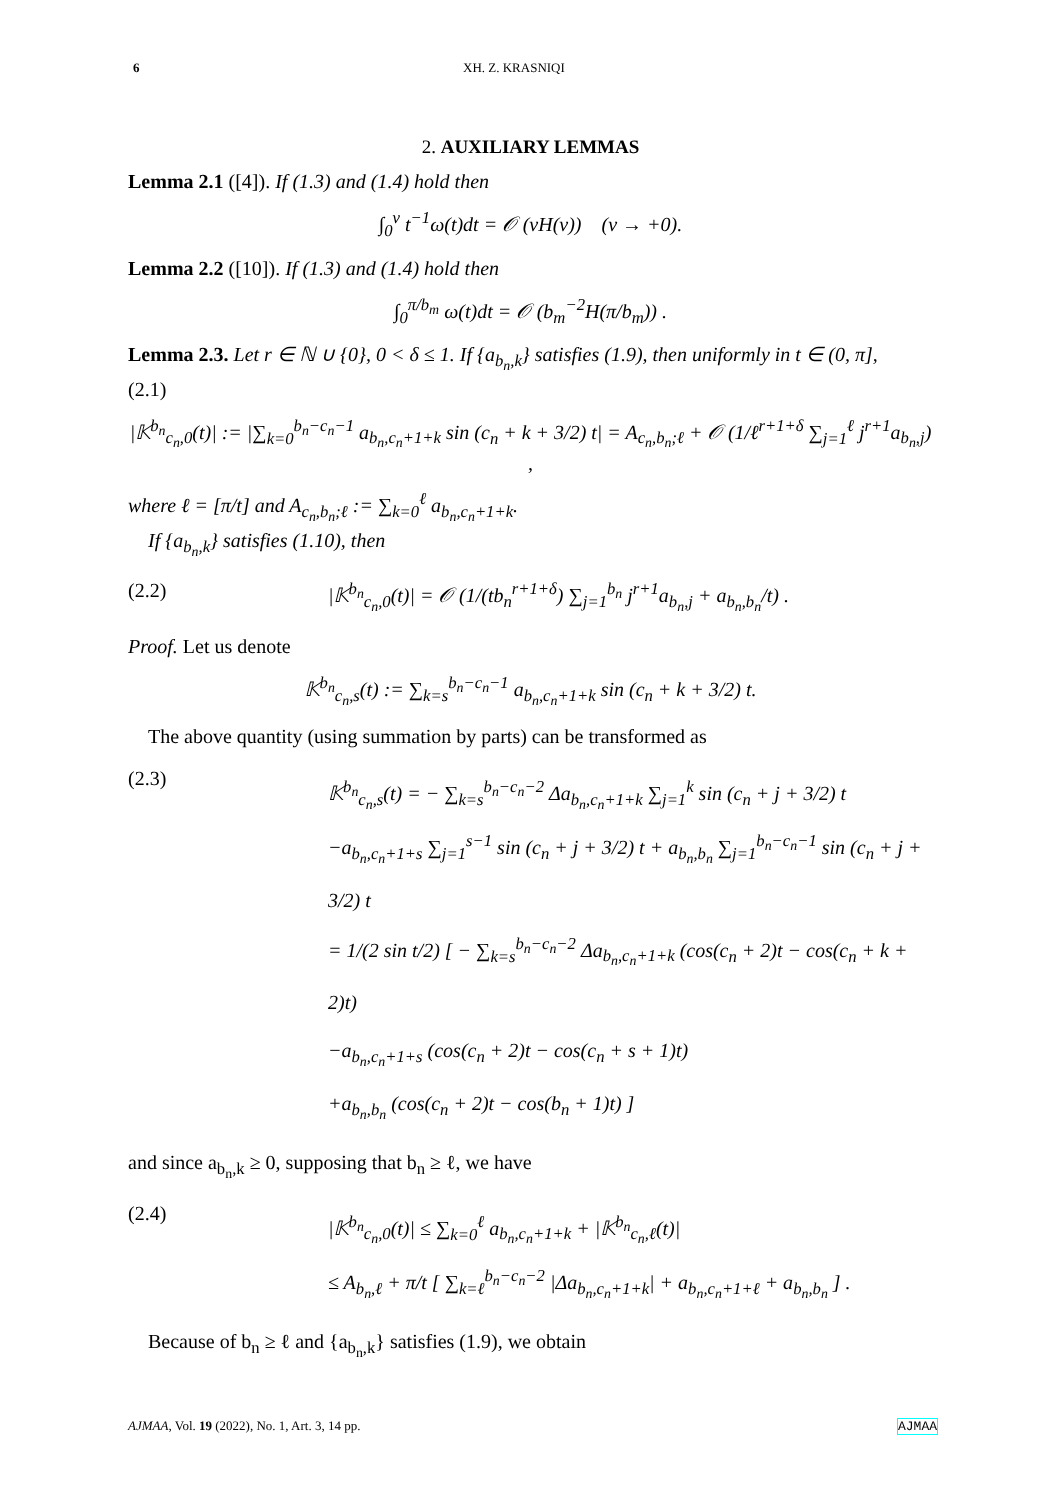6 XH. Z. KRASNIQI
2. AUXILIARY LEMMAS
Lemma 2.1 ([4]). If (1.3) and (1.4) hold then
∫<sub>0</sub><sup>v</sup> t<sup>−1</sup>ω(t)dt = 𝒪 (vH(v)) (v → +0).
Lemma 2.2 ([10]). If (1.3) and (1.4) hold then
∫<sub>0</sub><sup>π/b<sub>m</sub></sup> ω(t)dt = 𝒪 (b<sub>m</sub><sup>−2</sup>H(π/b<sub>m</sub>)) .
Lemma 2.3. Let r ∈ ℕ ∪ {0}, 0 < δ ≤ 1. If {a<sub>b<sub>n</sub>,k</sub>} satisfies (1.9), then uniformly in t ∈ (0, π],
(2.1)
|𝕂<sup>b<sub>n</sub></sup><sub>c<sub>n</sub>,0</sub>(t)| := |∑<sub>k=0</sub><sup>b<sub>n</sub>−c<sub>n</sub>−1</sup> a<sub>b<sub>n</sub>,c<sub>n</sub>+1+k</sub> sin (c<sub>n</sub> + k + 3/2) t| = A<sub>c<sub>n</sub>,b<sub>n</sub>;ℓ</sub> + 𝒪 (1/ℓ<sup>r+1+δ</sup> ∑<sub>j=1</sub><sup>ℓ</sup> j<sup>r+1</sup>a<sub>b<sub>n</sub>,j</sub>) ,
where ℓ = [π/t] and A<sub>c<sub>n</sub>,b<sub>n</sub>;ℓ</sub> := ∑<sub>k=0</sub><sup>ℓ</sup> a<sub>b<sub>n</sub>,c<sub>n</sub>+1+k</sub>.
If {a<sub>b<sub>n</sub>,k</sub>} satisfies (1.10), then
(2.2) |𝕂<sup>b<sub>n</sub></sup><sub>c<sub>n</sub>,0</sub>(t)| = 𝒪 (1/(tb<sub>n</sub><sup>r+1+δ</sup>) ∑<sub>j=1</sub><sup>b<sub>n</sub></sup> j<sup>r+1</sup>a<sub>b<sub>n</sub>,j</sub> + a<sub>b<sub>n</sub>,b<sub>n</sub></sub>/t) .
Proof. Let us denote
𝕂<sup>b<sub>n</sub></sup><sub>c<sub>n</sub>,s</sub>(t) := ∑<sub>k=s</sub><sup>b<sub>n</sub>−c<sub>n</sub>−1</sup> a<sub>b<sub>n</sub>,c<sub>n</sub>+1+k</sub> sin (c<sub>n</sub> + k + 3/2) t.
The above quantity (using summation by parts) can be transformed as
(2.3) 𝕂<sup>b<sub>n</sub></sup><sub>c<sub>n</sub>,s</sub>(t) = − ∑<sub>k=s</sub><sup>b<sub>n</sub>−c<sub>n</sub>−2</sup> Δa<sub>b<sub>n</sub>,c<sub>n</sub>+1+k</sub> ∑<sub>j=1</sub><sup>k</sup> sin (c<sub>n</sub> + j + 3/2) t
−a<sub>b<sub>n</sub>,c<sub>n</sub>+1+s</sub> ∑<sub>j=1</sub><sup>s−1</sup> sin (c<sub>n</sub> + j + 3/2) t + a<sub>b<sub>n</sub>,b<sub>n</sub></sub> ∑<sub>j=1</sub><sup>b<sub>n</sub>−c<sub>n</sub>−1</sup> sin (c<sub>n</sub> + j + 3/2) t
= 1/(2 sin t/2) [ − ∑<sub>k=s</sub><sup>b<sub>n</sub>−c<sub>n</sub>−2</sup> Δa<sub>b<sub>n</sub>,c<sub>n</sub>+1+k</sub> (cos(c<sub>n</sub> + 2)t − cos(c<sub>n</sub> + k + 2)t)
−a<sub>b<sub>n</sub>,c<sub>n</sub>+1+s</sub> (cos(c<sub>n</sub> + 2)t − cos(c<sub>n</sub> + s + 1)t)
+a<sub>b<sub>n</sub>,b<sub>n</sub></sub> (cos(c<sub>n</sub> + 2)t − cos(b<sub>n</sub> + 1)t) ]
and since a<sub>b<sub>n</sub>,k</sub> ≥ 0, supposing that b<sub>n</sub> ≥ ℓ, we have
(2.4) |𝕂<sup>b<sub>n</sub></sup><sub>c<sub>n</sub>,0</sub>(t)| ≤ ∑<sub>k=0</sub><sup>ℓ</sup> a<sub>b<sub>n</sub>,c<sub>n</sub>+1+k</sub> + |𝕂<sup>b<sub>n</sub></sup><sub>c<sub>n</sub>,ℓ</sub>(t)|
≤ A<sub>b<sub>n</sub>,ℓ</sub> + π/t [ ∑<sub>k=ℓ</sub><sup>b<sub>n</sub>−c<sub>n</sub>−2</sup> |Δa<sub>b<sub>n</sub>,c<sub>n</sub>+1+k</sub>| + a<sub>b<sub>n</sub>,c<sub>n</sub>+1+ℓ</sub> + a<sub>b<sub>n</sub>,b<sub>n</sub></sub> ] .
Because of b<sub>n</sub> ≥ ℓ and {a<sub>b<sub>n</sub>,k</sub>} satisfies (1.9), we obtain
AJMAA, Vol. 19 (2022), No. 1, Art. 3, 14 pp. AJMAA